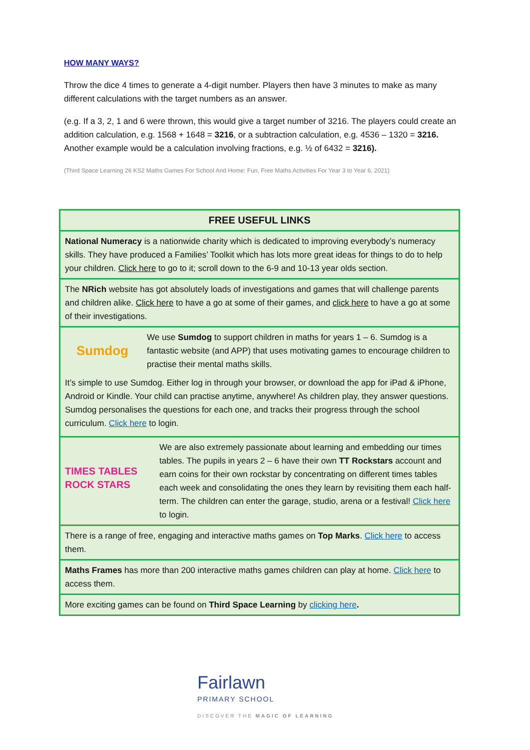HOW MANY WAYS?
Throw the dice 4 times to generate a 4-digit number. Players then have 3 minutes to make as many different calculations with the target numbers as an answer.
(e.g. If a 3, 2, 1 and 6 were thrown, this would give a target number of 3216. The players could create an addition calculation, e.g. 1568 + 1648 = 3216, or a subtraction calculation, e.g. 4536 – 1320 = 3216. Another example would be a calculation involving fractions, e.g. ½ of 6432 = 3216).
(Third Space Learning 26 KS2 Maths Games For School And Home: Fun, Free Maths Activities For Year 3 to Year 6, 2021)
| FREE USEFUL LINKS |
| --- |
| National Numeracy is a nationwide charity which is dedicated to improving everybody’s numeracy skills. They have produced a Families’ Toolkit which has lots more great ideas for things to do to help your children. Click here to go to it; scroll down to the 6-9 and 10-13 year olds section. |
| The NRich website has got absolutely loads of investigations and games that will challenge parents and children alike. Click here to have a go at some of their games, and click here to have a go at some of their investigations. |
| Sumdog We use Sumdog to support children in maths for years 1 – 6. Sumdog is a fantastic website (and APP) that uses motivating games to encourage children to practise their mental maths skills. It’s simple to use Sumdog. Either log in through your browser, or download the app for iPad & iPhone, Android or Kindle. Your child can practise anytime, anywhere! As children play, they answer questions. Sumdog personalises the questions for each one, and tracks their progress through the school curriculum. Click here to login. |
| TIMES TABLES ROCK STARS We are also extremely passionate about learning and embedding our times tables. The pupils in years 2 – 6 have their own TT Rockstars account and earn coins for their own rockstar by concentrating on different times tables each week and consolidating the ones they learn by revisiting them each half-term. The children can enter the garage, studio, arena or a festival! Click here to login. |
| There is a range of free, engaging and interactive maths games on Top Marks . Click here to access them. |
| Maths Frames has more than 200 interactive maths games children can play at home. Click here to access them. |
| More exciting games can be found on Third Space Learning by clicking here . |
Fairlawn
PRIMARY SCHOOL
DISCOVER THE MAGIC OF LEARNING